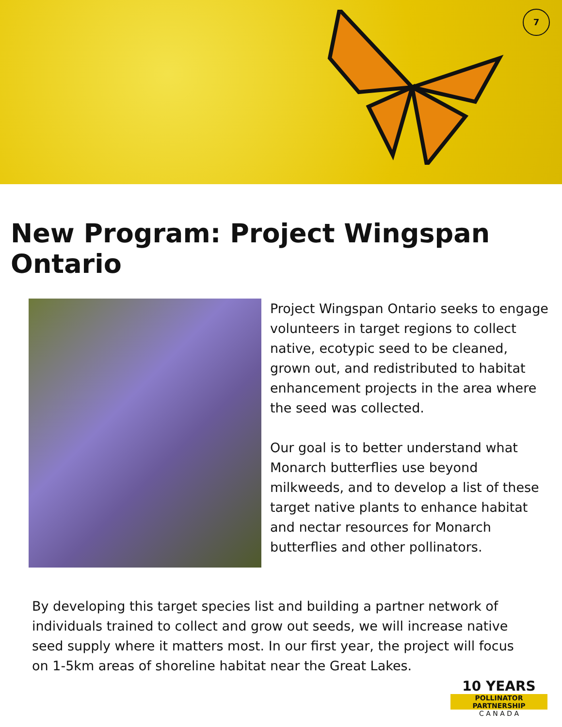7
New Program: Project Wingspan Ontario
Project Wingspan Ontario seeks to engage volunteers in target regions to collect native, ecotypic seed to be cleaned, grown out, and redistributed to habitat enhancement projects in the area where the seed was collected.
Our goal is to better understand what Monarch butterflies use beyond milkweeds, and to develop a list of these target native plants to enhance habitat and nectar resources for Monarch butterflies and other pollinators.
By developing this target species list and building a partner network of individuals trained to collect and grow out seeds, we will increase native seed supply where it matters most. In our first year, the project will focus on 1-5km areas of shoreline habitat near the Great Lakes.
10 YEARS
POLLINATOR
PARTNERSHIP
C A N A D A